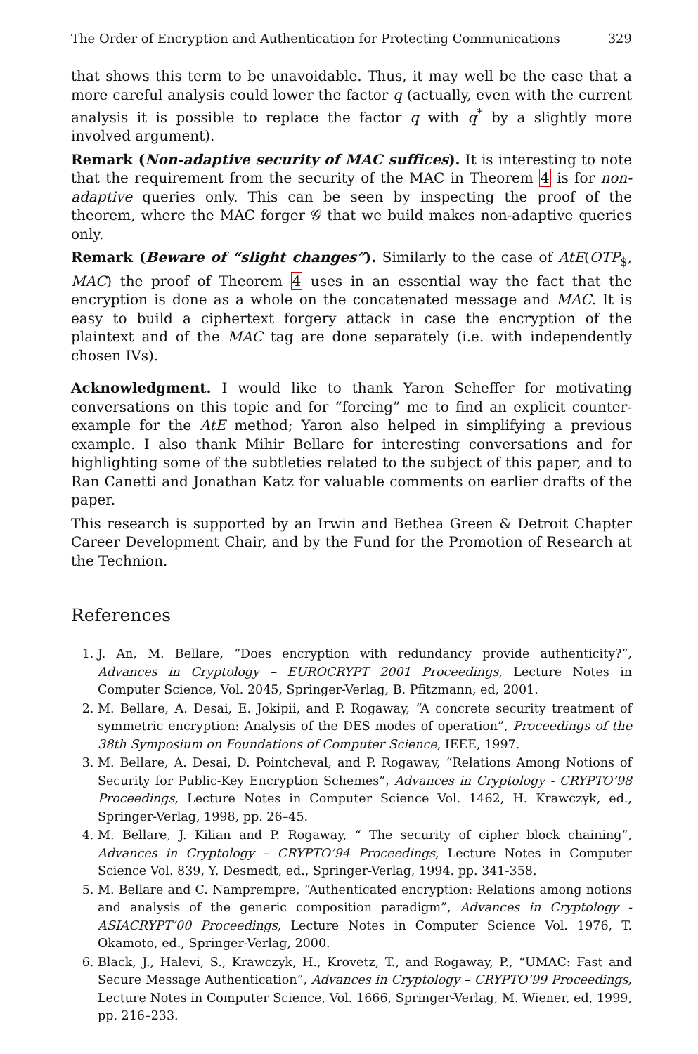The Order of Encryption and Authentication for Protecting Communications 329
that shows this term to be unavoidable. Thus, it may well be the case that a more careful analysis could lower the factor q (actually, even with the current analysis it is possible to replace the factor q with q<sup>*</sup> by a slightly more involved argument).
Remark (Non-adaptive security of MAC suffices). It is interesting to note that the requirement from the security of the MAC in Theorem 4 is for non-adaptive queries only. This can be seen by inspecting the proof of the theorem, where the MAC forger 𝒢 that we build makes non-adaptive queries only.
Remark (Beware of “slight changes”). Similarly to the case of AtE(OTP<sub>$</sub>, MAC) the proof of Theorem 4 uses in an essential way the fact that the encryption is done as a whole on the concatenated message and MAC. It is easy to build a ciphertext forgery attack in case the encryption of the plaintext and of the MAC tag are done separately (i.e. with independently chosen IVs).
Acknowledgment. I would like to thank Yaron Scheffer for motivating conversations on this topic and for “forcing” me to find an explicit counter-example for the AtE method; Yaron also helped in simplifying a previous example. I also thank Mihir Bellare for interesting conversations and for highlighting some of the subtleties related to the subject of this paper, and to Ran Canetti and Jonathan Katz for valuable comments on earlier drafts of the paper.
This research is supported by an Irwin and Bethea Green & Detroit Chapter Career Development Chair, and by the Fund for the Promotion of Research at the Technion.
References
1. J. An, M. Bellare, “Does encryption with redundancy provide authenticity?”, Advances in Cryptology – EUROCRYPT 2001 Proceedings, Lecture Notes in Computer Science, Vol. 2045, Springer-Verlag, B. Pfitzmann, ed, 2001.
2. M. Bellare, A. Desai, E. Jokipii, and P. Rogaway, “A concrete security treatment of symmetric encryption: Analysis of the DES modes of operation”, Proceedings of the 38th Symposium on Foundations of Computer Science, IEEE, 1997.
3. M. Bellare, A. Desai, D. Pointcheval, and P. Rogaway, “Relations Among Notions of Security for Public-Key Encryption Schemes”, Advances in Cryptology - CRYPTO’98 Proceedings, Lecture Notes in Computer Science Vol. 1462, H. Krawczyk, ed., Springer-Verlag, 1998, pp. 26–45.
4. M. Bellare, J. Kilian and P. Rogaway, “ The security of cipher block chaining”, Advances in Cryptology – CRYPTO’94 Proceedings, Lecture Notes in Computer Science Vol. 839, Y. Desmedt, ed., Springer-Verlag, 1994. pp. 341-358.
5. M. Bellare and C. Namprempre, “Authenticated encryption: Relations among notions and analysis of the generic composition paradigm”, Advances in Cryptology - ASIACRYPT’00 Proceedings, Lecture Notes in Computer Science Vol. 1976, T. Okamoto, ed., Springer-Verlag, 2000.
6. Black, J., Halevi, S., Krawczyk, H., Krovetz, T., and Rogaway, P., “UMAC: Fast and Secure Message Authentication”, Advances in Cryptology – CRYPTO’99 Proceedings, Lecture Notes in Computer Science, Vol. 1666, Springer-Verlag, M. Wiener, ed, 1999, pp. 216–233.